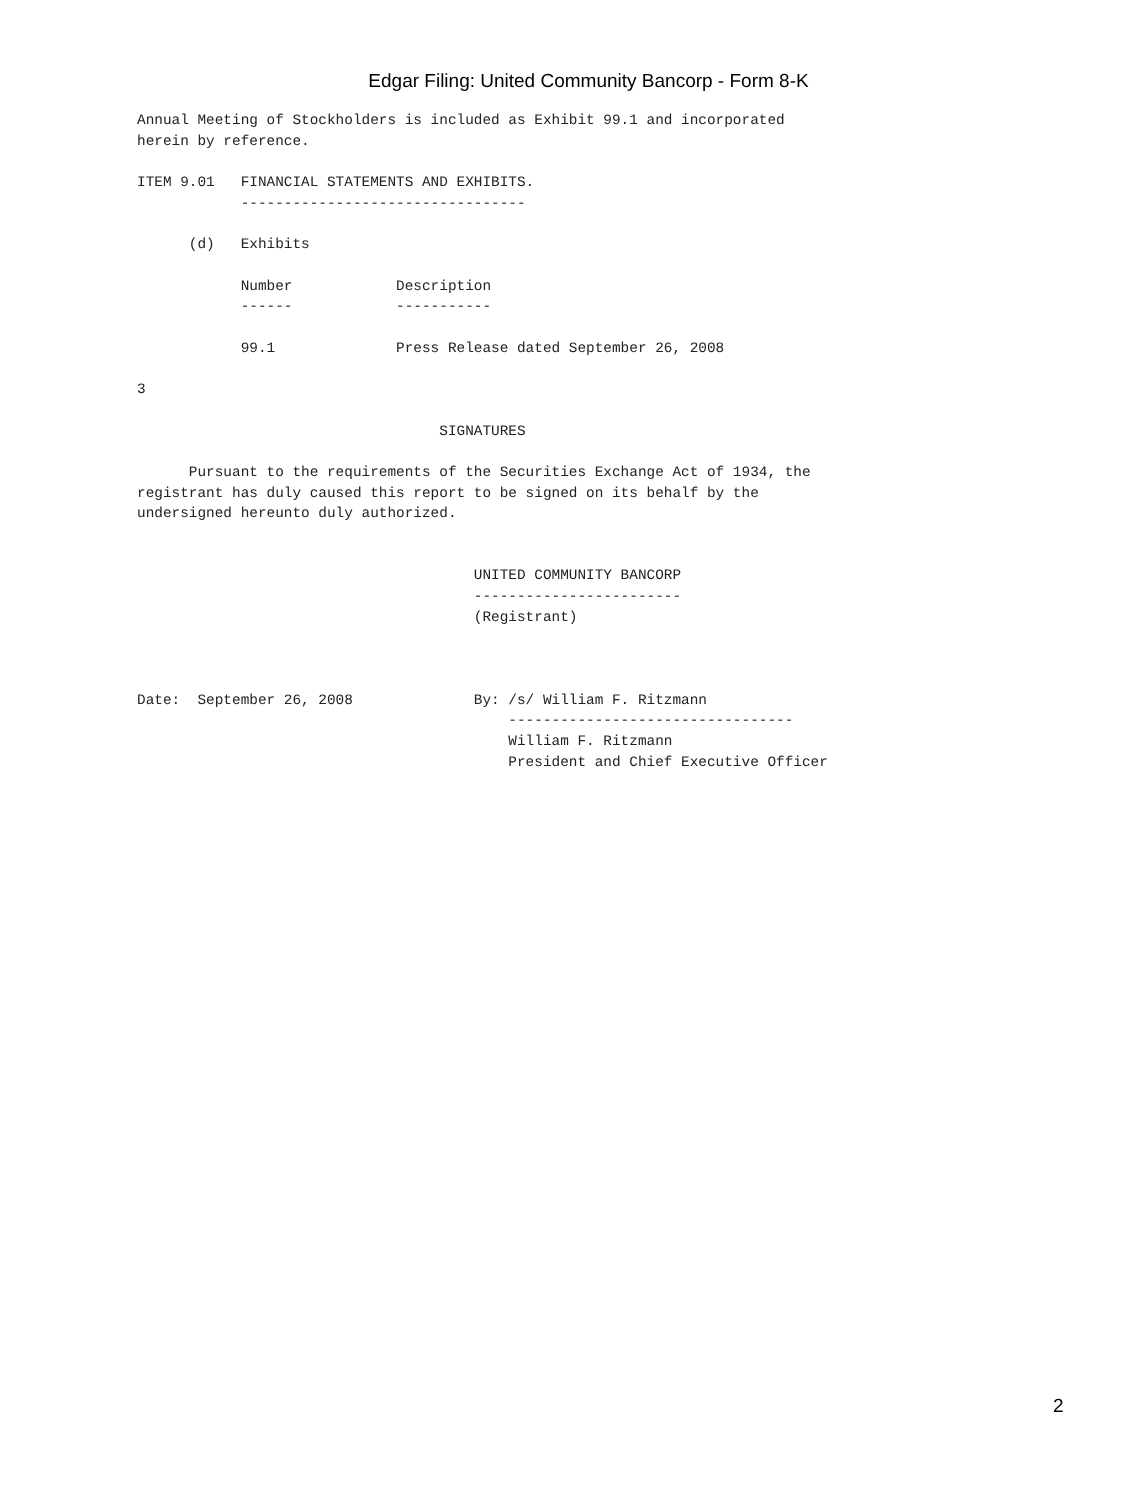Edgar Filing: United Community Bancorp - Form 8-K
Annual Meeting of Stockholders is included as Exhibit 99.1 and incorporated
herein by reference.

ITEM 9.01   FINANCIAL STATEMENTS AND EXHIBITS.
            ---------------------------------

      (d)   Exhibits

            Number            Description
            ------            -----------

            99.1              Press Release dated September 26, 2008

3

                                   SIGNATURES

      Pursuant to the requirements of the Securities Exchange Act of 1934, the
registrant has duly caused this report to be signed on its behalf by the
undersigned hereunto duly authorized.


                                       UNITED COMMUNITY BANCORP
                                       ------------------------
                                       (Registrant)



Date:  September 26, 2008              By: /s/ William F. Ritzmann
                                           ---------------------------------
                                           William F. Ritzmann
                                           President and Chief Executive Officer
2